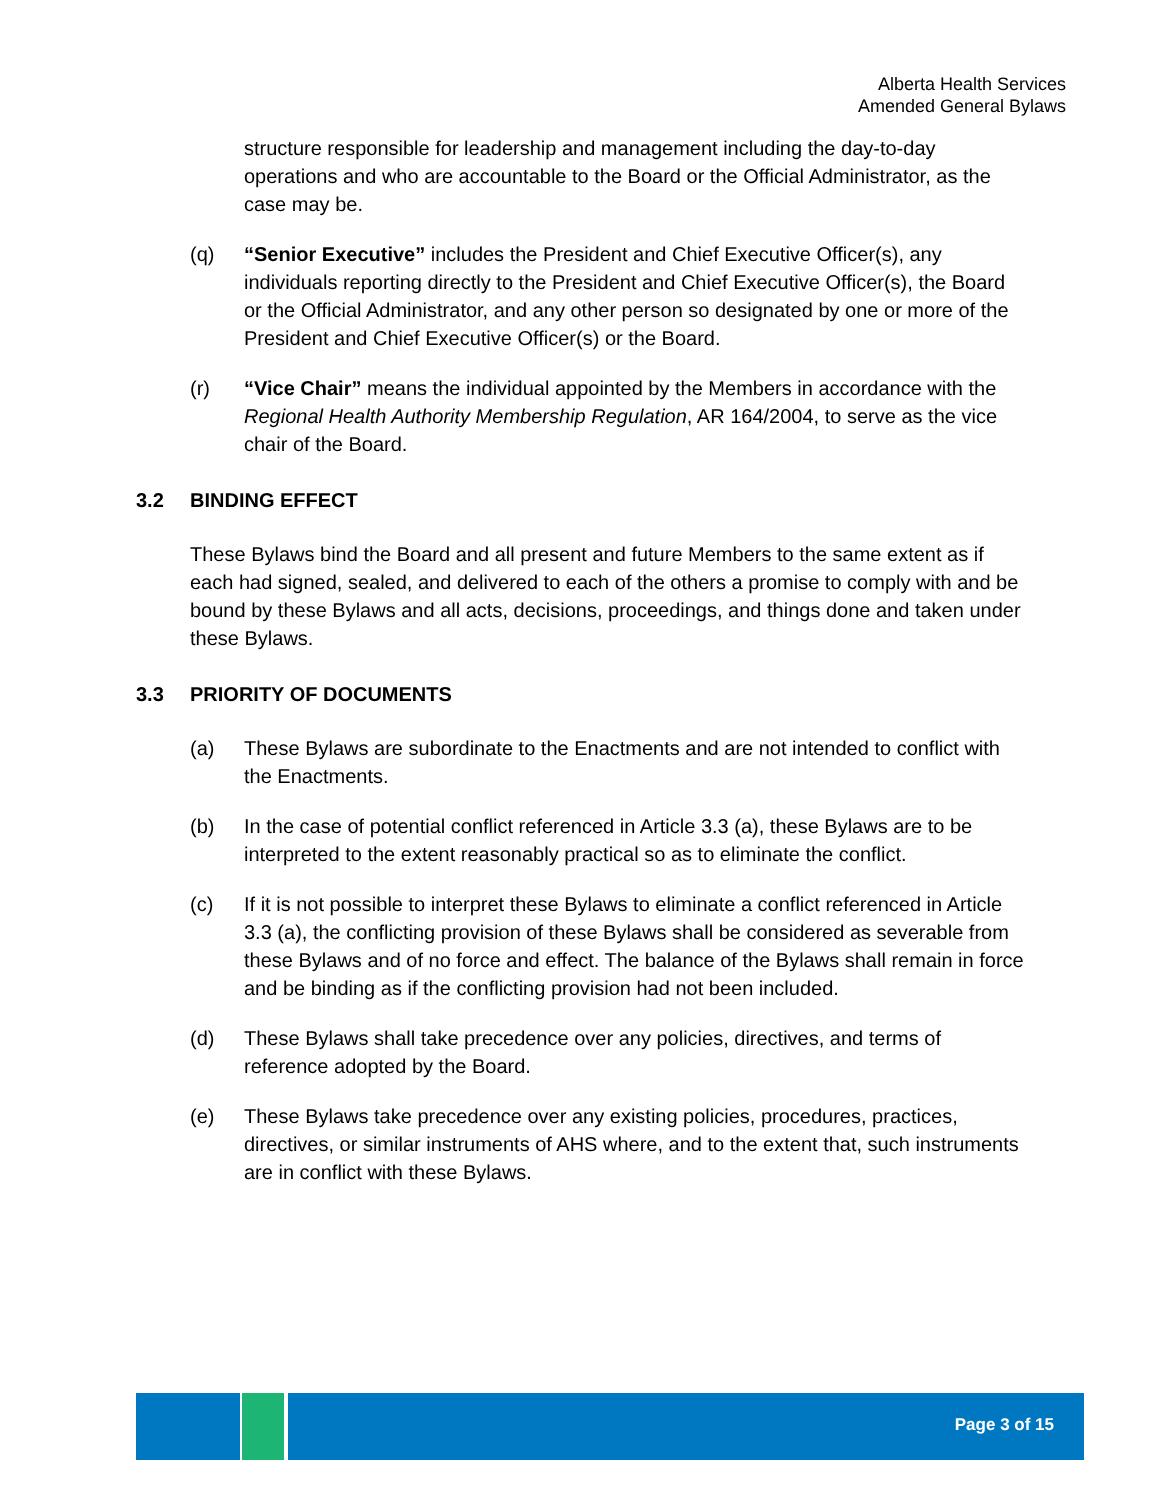Alberta Health Services
Amended General Bylaws
structure responsible for leadership and management including the day-to-day operations and who are accountable to the Board or the Official Administrator, as the case may be.
(q) “Senior Executive” includes the President and Chief Executive Officer(s), any individuals reporting directly to the President and Chief Executive Officer(s), the Board or the Official Administrator, and any other person so designated by one or more of the President and Chief Executive Officer(s) or the Board.
(r) “Vice Chair” means the individual appointed by the Members in accordance with the Regional Health Authority Membership Regulation, AR 164/2004, to serve as the vice chair of the Board.
3.2 BINDING EFFECT
These Bylaws bind the Board and all present and future Members to the same extent as if each had signed, sealed, and delivered to each of the others a promise to comply with and be bound by these Bylaws and all acts, decisions, proceedings, and things done and taken under these Bylaws.
3.3 PRIORITY OF DOCUMENTS
(a) These Bylaws are subordinate to the Enactments and are not intended to conflict with the Enactments.
(b) In the case of potential conflict referenced in Article 3.3 (a), these Bylaws are to be interpreted to the extent reasonably practical so as to eliminate the conflict.
(c) If it is not possible to interpret these Bylaws to eliminate a conflict referenced in Article 3.3 (a), the conflicting provision of these Bylaws shall be considered as severable from these Bylaws and of no force and effect. The balance of the Bylaws shall remain in force and be binding as if the conflicting provision had not been included.
(d) These Bylaws shall take precedence over any policies, directives, and terms of reference adopted by the Board.
(e) These Bylaws take precedence over any existing policies, procedures, practices, directives, or similar instruments of AHS where, and to the extent that, such instruments are in conflict with these Bylaws.
Page 3 of 15